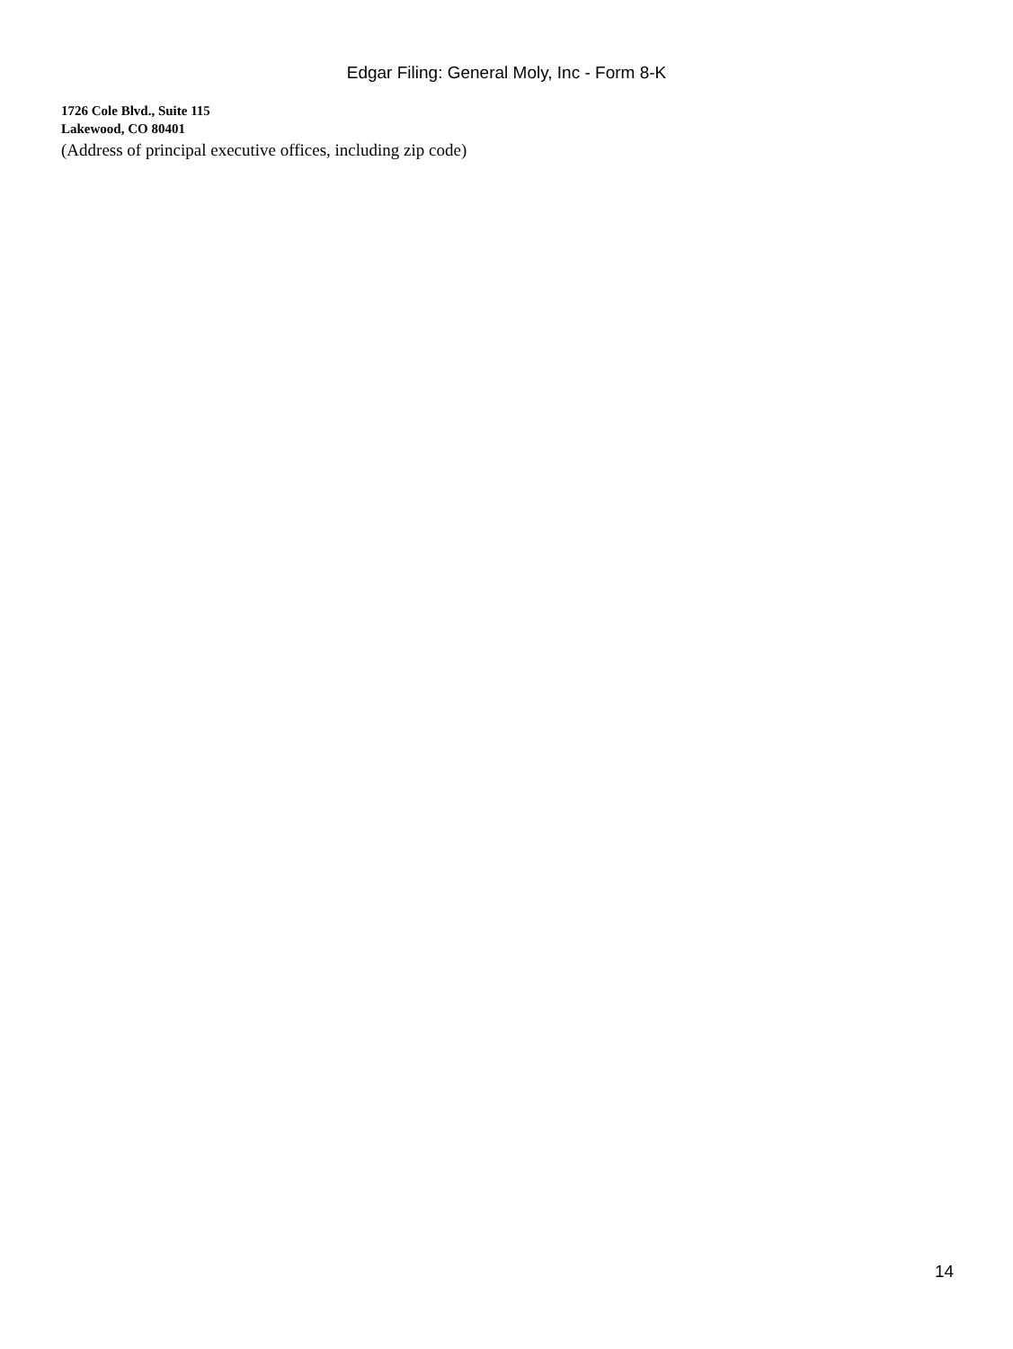Edgar Filing: General Moly, Inc - Form 8-K
1726 Cole Blvd., Suite 115
Lakewood, CO 80401
(Address of principal executive offices, including zip code)
14